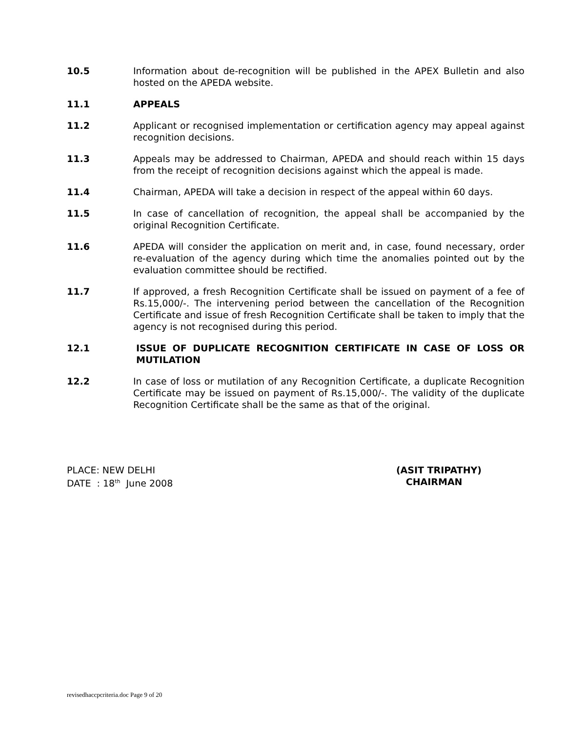10.5 Information about de-recognition will be published in the APEX Bulletin and also hosted on the APEDA website.
11.1 APPEALS
11.2 Applicant or recognised implementation or certification agency may appeal against recognition decisions.
11.3 Appeals may be addressed to Chairman, APEDA and should reach within 15 days from the receipt of recognition decisions against which the appeal is made.
11.4 Chairman, APEDA will take a decision in respect of the appeal within 60 days.
11.5 In case of cancellation of recognition, the appeal shall be accompanied by the original Recognition Certificate.
11.6 APEDA will consider the application on merit and, in case, found necessary, order re-evaluation of the agency during which time the anomalies pointed out by the evaluation committee should be rectified.
11.7 If approved, a fresh Recognition Certificate shall be issued on payment of a fee of Rs.15,000/-. The intervening period between the cancellation of the Recognition Certificate and issue of fresh Recognition Certificate shall be taken to imply that the agency is not recognised during this period.
12.1 ISSUE OF DUPLICATE RECOGNITION CERTIFICATE IN CASE OF LOSS OR MUTILATION
12.2 In case of loss or mutilation of any Recognition Certificate, a duplicate Recognition Certificate may be issued on payment of Rs.15,000/-. The validity of the duplicate Recognition Certificate shall be the same as that of the original.
PLACE: NEW DELHI
DATE : 18<sup>th</sup> June 2008
(ASIT TRIPATHY)
CHAIRMAN
revisedhaccpcriteria.doc Page 9 of 20